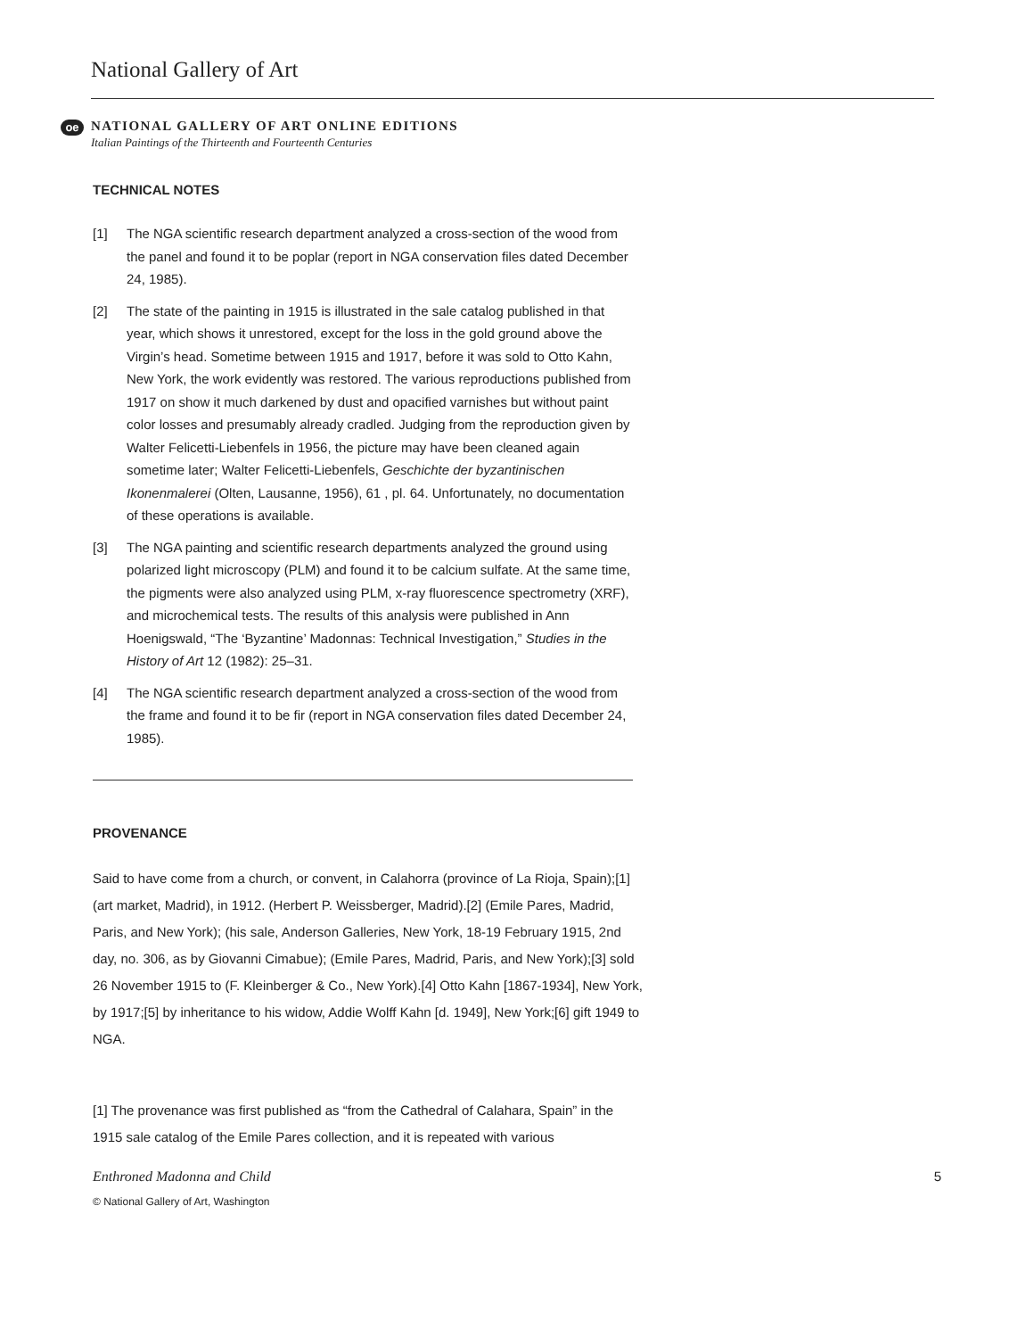National Gallery of Art
oe
NATIONAL GALLERY OF ART ONLINE EDITIONS
Italian Paintings of the Thirteenth and Fourteenth Centuries
TECHNICAL NOTES
[1] The NGA scientific research department analyzed a cross-section of the wood from the panel and found it to be poplar (report in NGA conservation files dated December 24, 1985).
[2] The state of the painting in 1915 is illustrated in the sale catalog published in that year, which shows it unrestored, except for the loss in the gold ground above the Virgin’s head. Sometime between 1915 and 1917, before it was sold to Otto Kahn, New York, the work evidently was restored. The various reproductions published from 1917 on show it much darkened by dust and opacified varnishes but without paint color losses and presumably already cradled. Judging from the reproduction given by Walter Felicetti-Liebenfels in 1956, the picture may have been cleaned again sometime later; Walter Felicetti-Liebenfels, Geschichte der byzantinischen Ikonenmalerei (Olten, Lausanne, 1956), 61 , pl. 64. Unfortunately, no documentation of these operations is available.
[3] The NGA painting and scientific research departments analyzed the ground using polarized light microscopy (PLM) and found it to be calcium sulfate. At the same time, the pigments were also analyzed using PLM, x-ray fluorescence spectrometry (XRF), and microchemical tests. The results of this analysis were published in Ann Hoenigswald, “The ‘Byzantine’ Madonnas: Technical Investigation,” Studies in the History of Art 12 (1982): 25–31.
[4] The NGA scientific research department analyzed a cross-section of the wood from the frame and found it to be fir (report in NGA conservation files dated December 24, 1985).
PROVENANCE
Said to have come from a church, or convent, in Calahorra (province of La Rioja, Spain);[1] (art market, Madrid), in 1912. (Herbert P. Weissberger, Madrid).[2] (Emile Pares, Madrid, Paris, and New York); (his sale, Anderson Galleries, New York, 18-19 February 1915, 2nd day, no. 306, as by Giovanni Cimabue); (Emile Pares, Madrid, Paris, and New York);[3] sold 26 November 1915 to (F. Kleinberger & Co., New York).[4] Otto Kahn [1867-1934], New York, by 1917;[5] by inheritance to his widow, Addie Wolff Kahn [d. 1949], New York;[6] gift 1949 to NGA.
[1] The provenance was first published as “from the Cathedral of Calahara, Spain” in the 1915 sale catalog of the Emile Pares collection, and it is repeated with various
Enthroned Madonna and Child 5
© National Gallery of Art, Washington